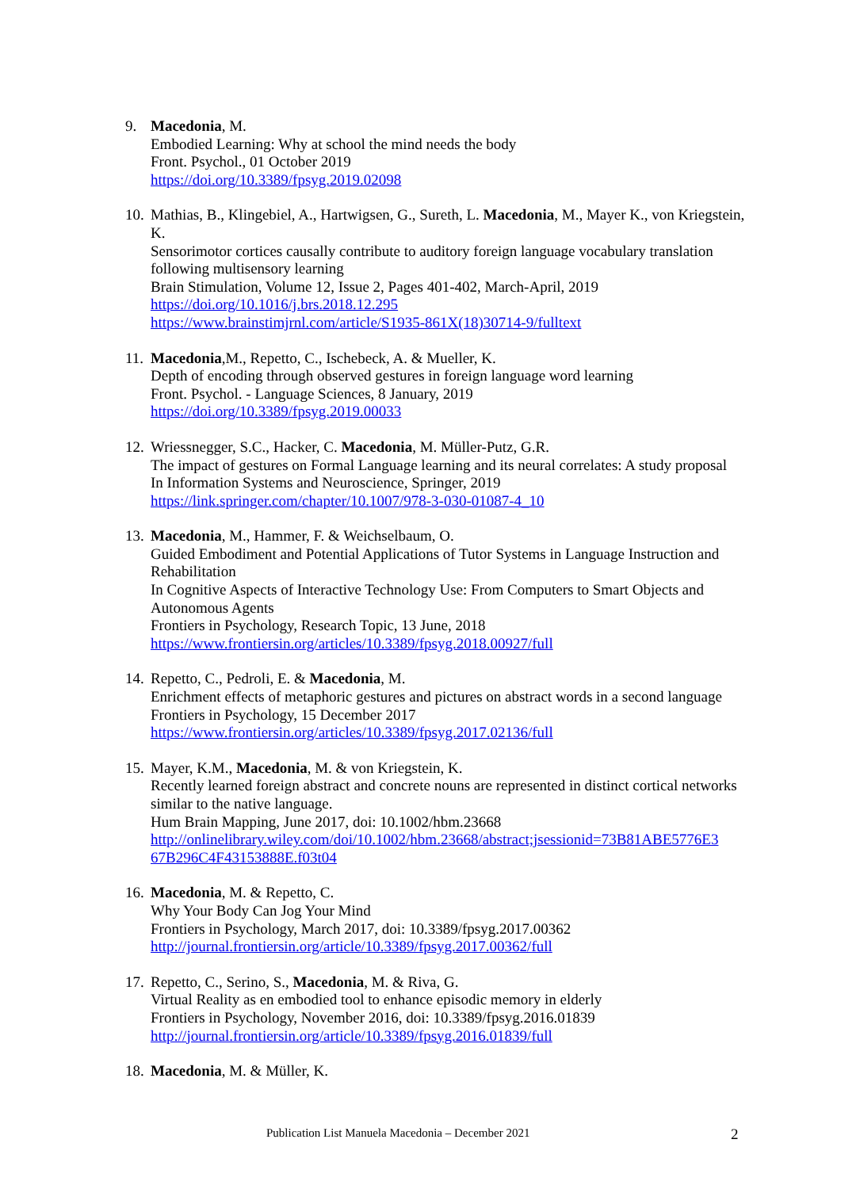9. Macedonia, M.
Embodied Learning: Why at school the mind needs the body
Front. Psychol., 01 October 2019
https://doi.org/10.3389/fpsyg.2019.02098
10.
Mathias, B., Klingebiel, A., Hartwigsen, G., Sureth, L. Macedonia, M., Mayer K., von Kriegstein, K.
Sensorimotor cortices causally contribute to auditory foreign language vocabulary translation following multisensory learning
Brain Stimulation, Volume 12, Issue 2, Pages 401-402, March-April, 2019
https://doi.org/10.1016/j.brs.2018.12.295
https://www.brainstimjrnl.com/article/S1935-861X(18)30714-9/fulltext
11.
Macedonia,M., Repetto, C., Ischebeck, A. & Mueller, K.
Depth of encoding through observed gestures in foreign language word learning
Front. Psychol. - Language Sciences, 8 January, 2019
https://doi.org/10.3389/fpsyg.2019.00033
12.
Wriessnegger, S.C., Hacker, C. Macedonia, M. Müller-Putz, G.R.
The impact of gestures on Formal Language learning and its neural correlates: A study proposal
In Information Systems and Neuroscience, Springer, 2019
https://link.springer.com/chapter/10.1007/978-3-030-01087-4_10
13.
Macedonia, M., Hammer, F. & Weichselbaum, O.
Guided Embodiment and Potential Applications of Tutor Systems in Language Instruction and Rehabilitation
In Cognitive Aspects of Interactive Technology Use: From Computers to Smart Objects and Autonomous Agents
Frontiers in Psychology, Research Topic, 13 June, 2018
https://www.frontiersin.org/articles/10.3389/fpsyg.2018.00927/full
14.
Repetto, C., Pedroli, E. & Macedonia, M.
Enrichment effects of metaphoric gestures and pictures on abstract words in a second language
Frontiers in Psychology, 15 December 2017
https://www.frontiersin.org/articles/10.3389/fpsyg.2017.02136/full
15.
Mayer, K.M., Macedonia, M. & von Kriegstein, K.
Recently learned foreign abstract and concrete nouns are represented in distinct cortical networks similar to the native language.
Hum Brain Mapping, June 2017, doi: 10.1002/hbm.23668
http://onlinelibrary.wiley.com/doi/10.1002/hbm.23668/abstract;jsessionid=73B81ABE5776E3 67B296C4F43153888E.f03t04
16.
Macedonia, M. & Repetto, C.
Why Your Body Can Jog Your Mind
Frontiers in Psychology, March 2017, doi: 10.3389/fpsyg.2017.00362
http://journal.frontiersin.org/article/10.3389/fpsyg.2017.00362/full
17.
Repetto, C., Serino, S., Macedonia, M. & Riva, G.
Virtual Reality as en embodied tool to enhance episodic memory in elderly
Frontiers in Psychology, November 2016, doi: 10.3389/fpsyg.2016.01839
http://journal.frontiersin.org/article/10.3389/fpsyg.2016.01839/full
18.
Macedonia, M. & Müller, K.
Publication List Manuela Macedonia – December 2021 2